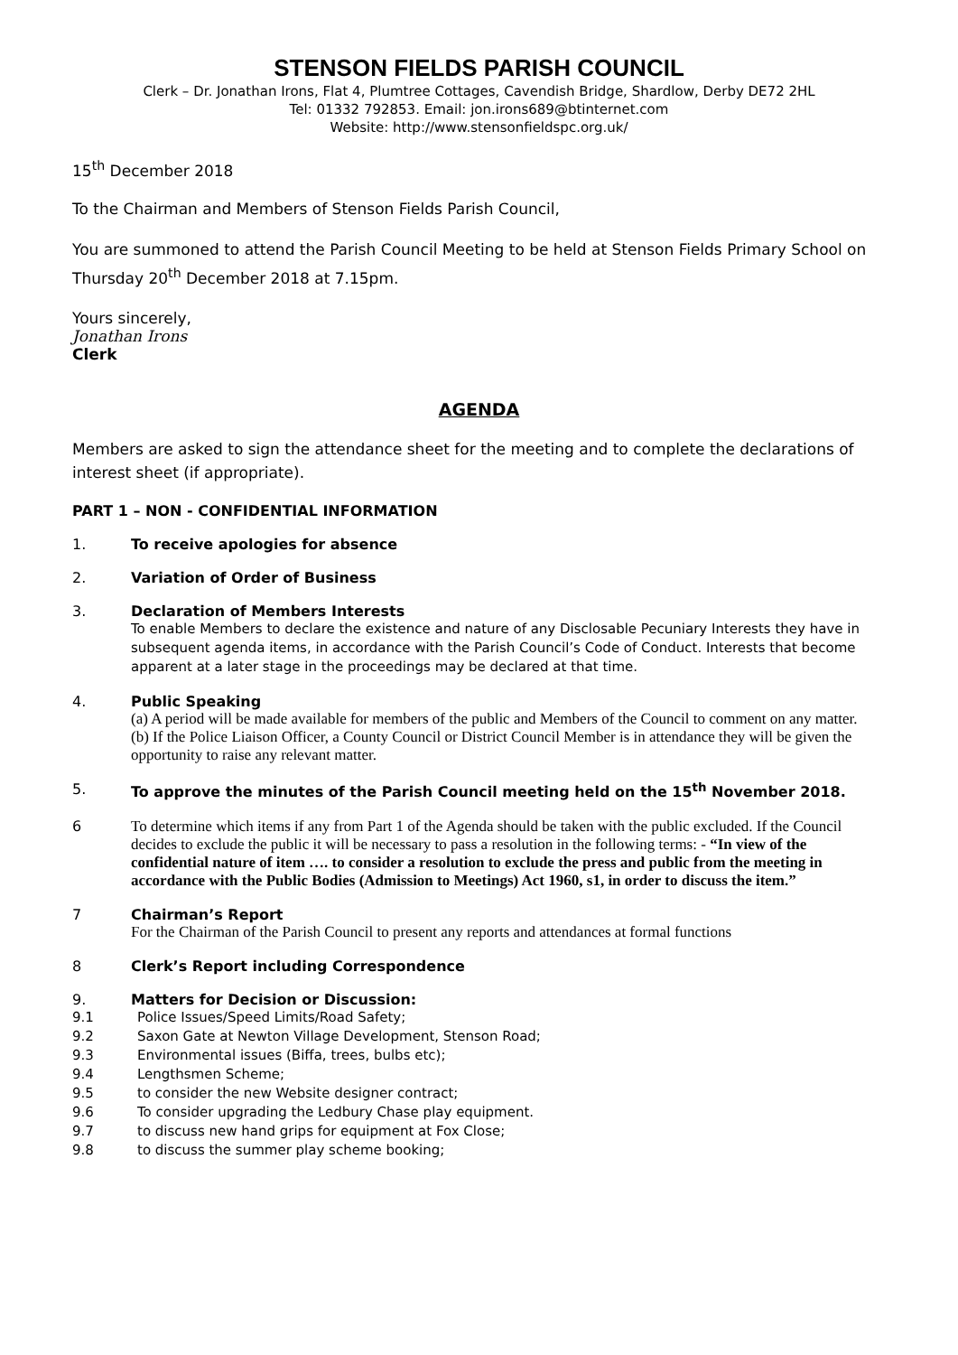STENSON FIELDS PARISH COUNCIL
Clerk – Dr. Jonathan Irons, Flat 4, Plumtree Cottages, Cavendish Bridge, Shardlow, Derby DE72 2HL
Tel: 01332 792853. Email: jon.irons689@btinternet.com
Website: http://www.stensonfieldspc.org.uk/
15<sup>th</sup> December 2018
To the Chairman and Members of Stenson Fields Parish Council,
You are summoned to attend the Parish Council Meeting to be held at Stenson Fields Primary School on Thursday 20<sup>th</sup> December 2018 at 7.15pm.
Yours sincerely,
Jonathan Irons
Clerk
AGENDA
Members are asked to sign the attendance sheet for the meeting and to complete the declarations of interest sheet (if appropriate).
PART 1 – NON - CONFIDENTIAL INFORMATION
1. To receive apologies for absence
2. Variation of Order of Business
3. Declaration of Members Interests
To enable Members to declare the existence and nature of any Disclosable Pecuniary Interests they have in subsequent agenda items, in accordance with the Parish Council’s Code of Conduct. Interests that become apparent at a later stage in the proceedings may be declared at that time.
4. Public Speaking
(a) A period will be made available for members of the public and Members of the Council to comment on any matter.
(b) If the Police Liaison Officer, a County Council or District Council Member is in attendance they will be given the opportunity to raise any relevant matter.
5. To approve the minutes of the Parish Council meeting held on the 15<sup>th</sup> November 2018.
6 To determine which items if any from Part 1 of the Agenda should be taken with the public excluded. If the Council decides to exclude the public it will be necessary to pass a resolution in the following terms: - “In view of the confidential nature of item …. to consider a resolution to exclude the press and public from the meeting in accordance with the Public Bodies (Admission to Meetings) Act 1960, s1, in order to discuss the item.”
7 Chairman’s Report
For the Chairman of the Parish Council to present any reports and attendances at formal functions
8 Clerk’s Report including Correspondence
9. Matters for Decision or Discussion:
9.1 Police Issues/Speed Limits/Road Safety;
9.2 Saxon Gate at Newton Village Development, Stenson Road;
9.3 Environmental issues (Biffa, trees, bulbs etc);
9.4 Lengthsmen Scheme;
9.5 to consider the new Website designer contract;
9.6 To consider upgrading the Ledbury Chase play equipment.
9.7 to discuss new hand grips for equipment at Fox Close;
9.8 to discuss the summer play scheme booking;